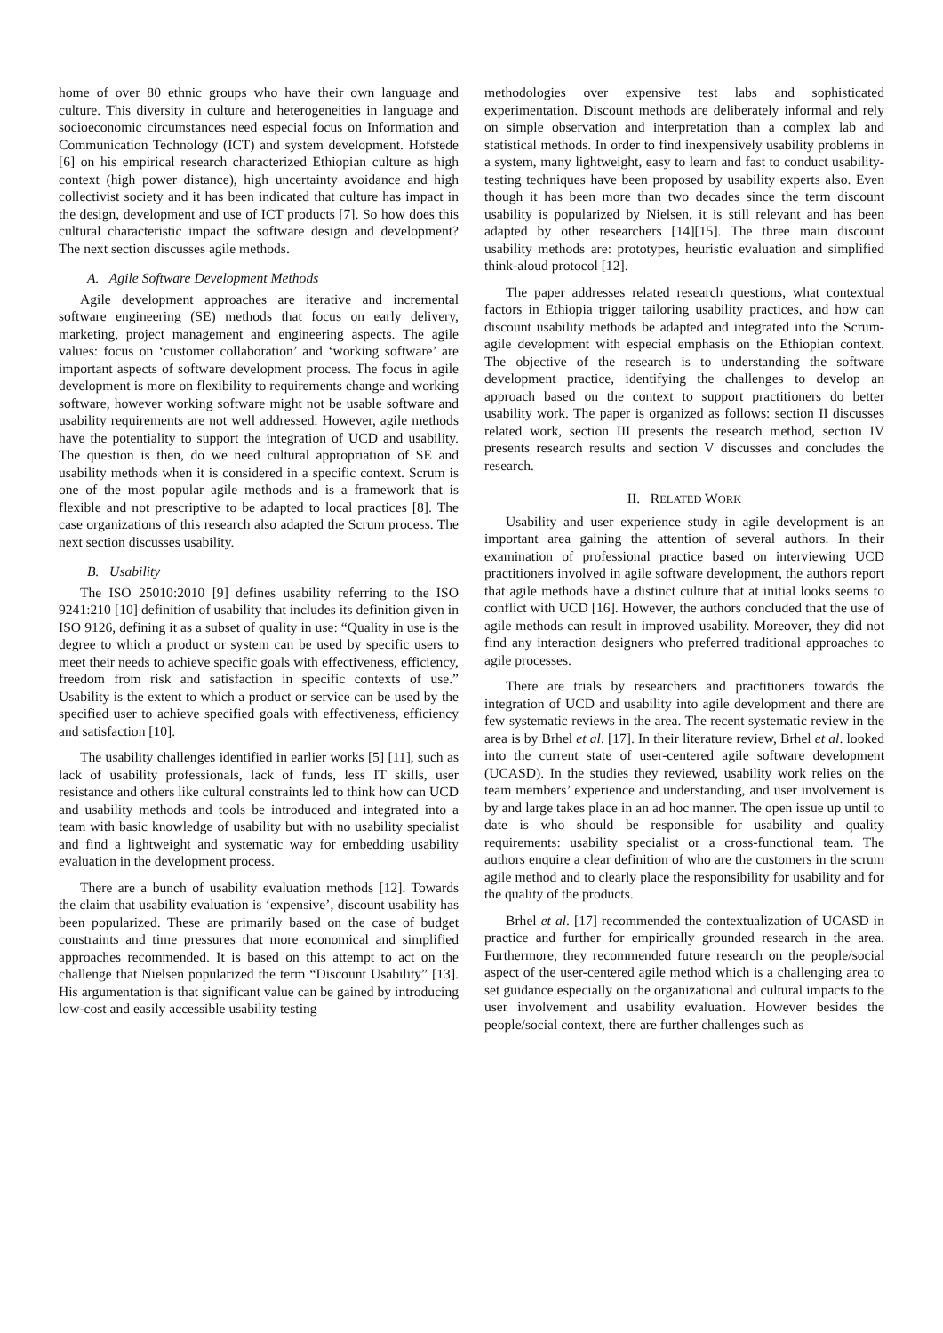home of over 80 ethnic groups who have their own language and culture. This diversity in culture and heterogeneities in language and socioeconomic circumstances need especial focus on Information and Communication Technology (ICT) and system development. Hofstede [6] on his empirical research characterized Ethiopian culture as high context (high power distance), high uncertainty avoidance and high collectivist society and it has been indicated that culture has impact in the design, development and use of ICT products [7]. So how does this cultural characteristic impact the software design and development? The next section discusses agile methods.
A. Agile Software Development Methods
Agile development approaches are iterative and incremental software engineering (SE) methods that focus on early delivery, marketing, project management and engineering aspects. The agile values: focus on ‘customer collaboration’ and ‘working software’ are important aspects of software development process. The focus in agile development is more on flexibility to requirements change and working software, however working software might not be usable software and usability requirements are not well addressed. However, agile methods have the potentiality to support the integration of UCD and usability. The question is then, do we need cultural appropriation of SE and usability methods when it is considered in a specific context. Scrum is one of the most popular agile methods and is a framework that is flexible and not prescriptive to be adapted to local practices [8]. The case organizations of this research also adapted the Scrum process. The next section discusses usability.
B. Usability
The ISO 25010:2010 [9] defines usability referring to the ISO 9241:210 [10] definition of usability that includes its definition given in ISO 9126, defining it as a subset of quality in use: “Quality in use is the degree to which a product or system can be used by specific users to meet their needs to achieve specific goals with effectiveness, efficiency, freedom from risk and satisfaction in specific contexts of use.” Usability is the extent to which a product or service can be used by the specified user to achieve specified goals with effectiveness, efficiency and satisfaction [10].
The usability challenges identified in earlier works [5] [11], such as lack of usability professionals, lack of funds, less IT skills, user resistance and others like cultural constraints led to think how can UCD and usability methods and tools be introduced and integrated into a team with basic knowledge of usability but with no usability specialist and find a lightweight and systematic way for embedding usability evaluation in the development process.
There are a bunch of usability evaluation methods [12]. Towards the claim that usability evaluation is ‘expensive’, discount usability has been popularized. These are primarily based on the case of budget constraints and time pressures that more economical and simplified approaches recommended. It is based on this attempt to act on the challenge that Nielsen popularized the term “Discount Usability” [13]. His argumentation is that significant value can be gained by introducing low-cost and easily accessible usability testing
methodologies over expensive test labs and sophisticated experimentation. Discount methods are deliberately informal and rely on simple observation and interpretation than a complex lab and statistical methods. In order to find inexpensively usability problems in a system, many lightweight, easy to learn and fast to conduct usability-testing techniques have been proposed by usability experts also. Even though it has been more than two decades since the term discount usability is popularized by Nielsen, it is still relevant and has been adapted by other researchers [14][15]. The three main discount usability methods are: prototypes, heuristic evaluation and simplified think-aloud protocol [12].
The paper addresses related research questions, what contextual factors in Ethiopia trigger tailoring usability practices, and how can discount usability methods be adapted and integrated into the Scrum-agile development with especial emphasis on the Ethiopian context. The objective of the research is to understanding the software development practice, identifying the challenges to develop an approach based on the context to support practitioners do better usability work. The paper is organized as follows: section II discusses related work, section III presents the research method, section IV presents research results and section V discusses and concludes the research.
II. RELATED WORK
Usability and user experience study in agile development is an important area gaining the attention of several authors. In their examination of professional practice based on interviewing UCD practitioners involved in agile software development, the authors report that agile methods have a distinct culture that at initial looks seems to conflict with UCD [16]. However, the authors concluded that the use of agile methods can result in improved usability. Moreover, they did not find any interaction designers who preferred traditional approaches to agile processes.
There are trials by researchers and practitioners towards the integration of UCD and usability into agile development and there are few systematic reviews in the area. The recent systematic review in the area is by Brhel et al. [17]. In their literature review, Brhel et al. looked into the current state of user-centered agile software development (UCASD). In the studies they reviewed, usability work relies on the team members’ experience and understanding, and user involvement is by and large takes place in an ad hoc manner. The open issue up until to date is who should be responsible for usability and quality requirements: usability specialist or a cross-functional team. The authors enquire a clear definition of who are the customers in the scrum agile method and to clearly place the responsibility for usability and for the quality of the products.
Brhel et al. [17] recommended the contextualization of UCASD in practice and further for empirically grounded research in the area. Furthermore, they recommended future research on the people/social aspect of the user-centered agile method which is a challenging area to set guidance especially on the organizational and cultural impacts to the user involvement and usability evaluation. However besides the people/social context, there are further challenges such as